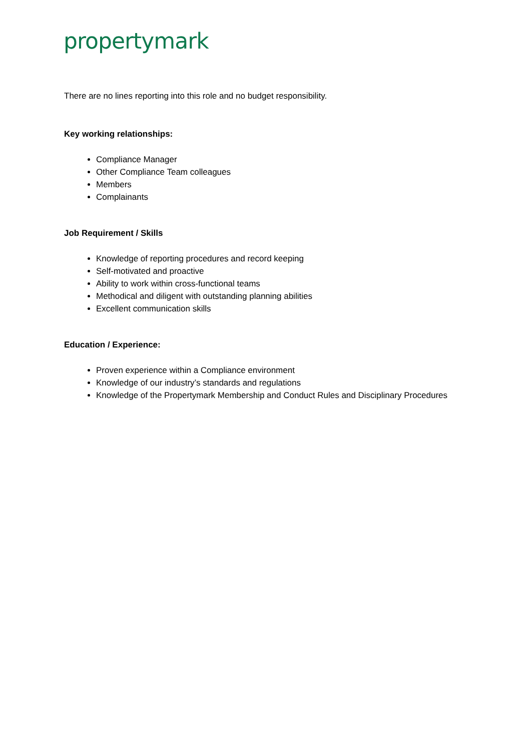propertymark
There are no lines reporting into this role and no budget responsibility.
Key working relationships:
Compliance Manager
Other Compliance Team colleagues
Members
Complainants
Job Requirement / Skills
Knowledge of reporting procedures and record keeping
Self-motivated and proactive
Ability to work within cross-functional teams
Methodical and diligent with outstanding planning abilities
Excellent communication skills
Education / Experience:
Proven experience within a Compliance environment
Knowledge of our industry’s standards and regulations
Knowledge of the Propertymark Membership and Conduct Rules and Disciplinary Procedures